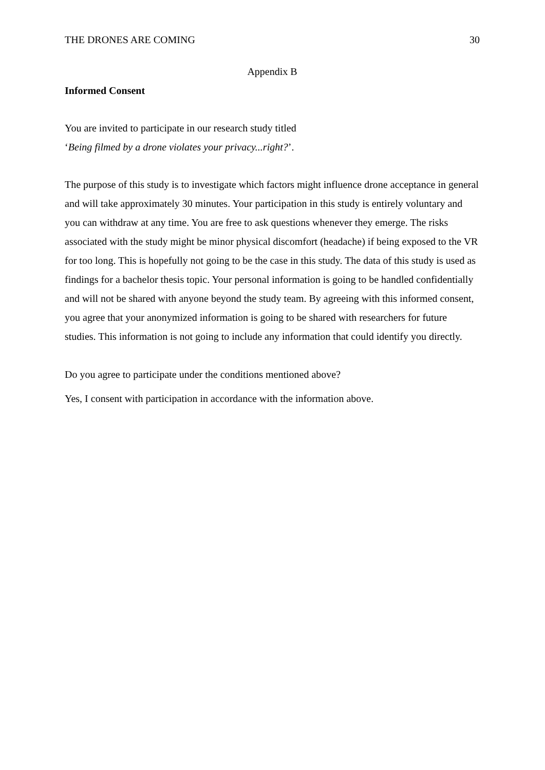THE DRONES ARE COMING 30
Appendix B
Informed Consent
You are invited to participate in our research study titled
‘Being filmed by a drone violates your privacy...right?’.
The purpose of this study is to investigate which factors might influence drone acceptance in general and will take approximately 30 minutes. Your participation in this study is entirely voluntary and you can withdraw at any time. You are free to ask questions whenever they emerge. The risks associated with the study might be minor physical discomfort (headache) if being exposed to the VR for too long. This is hopefully not going to be the case in this study. The data of this study is used as findings for a bachelor thesis topic. Your personal information is going to be handled confidentially and will not be shared with anyone beyond the study team. By agreeing with this informed consent, you agree that your anonymized information is going to be shared with researchers for future studies. This information is not going to include any information that could identify you directly.
Do you agree to participate under the conditions mentioned above?
Yes, I consent with participation in accordance with the information above.